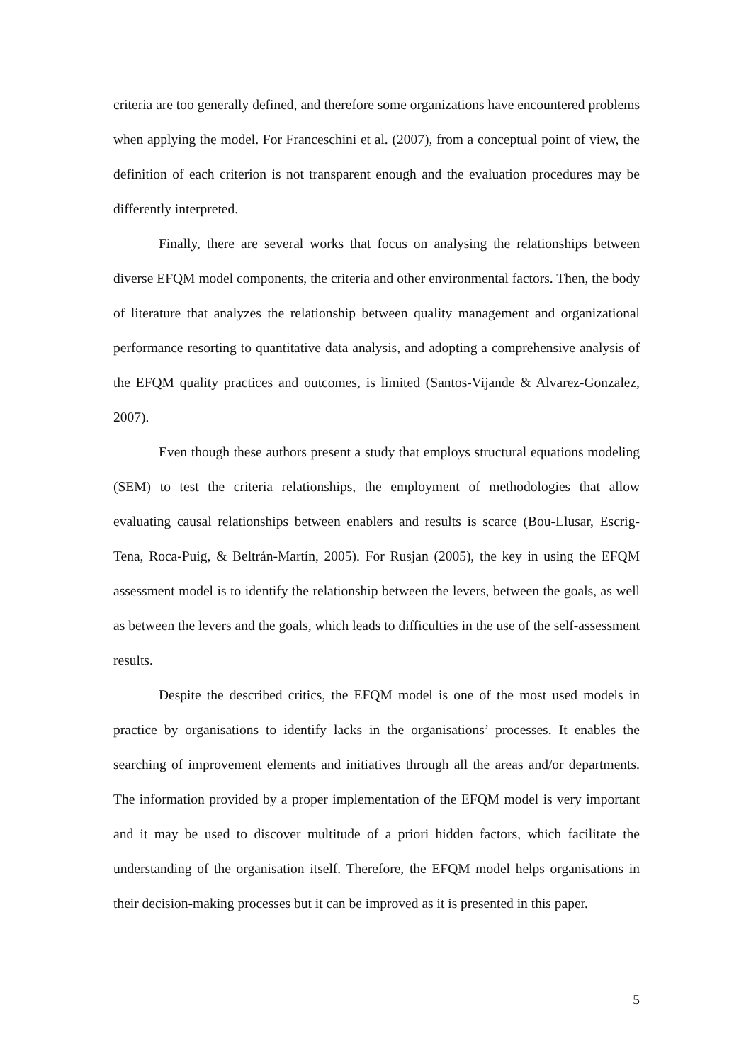criteria are too generally defined, and therefore some organizations have encountered problems when applying the model. For Franceschini et al. (2007), from a conceptual point of view, the definition of each criterion is not transparent enough and the evaluation procedures may be differently interpreted.
Finally, there are several works that focus on analysing the relationships between diverse EFQM model components, the criteria and other environmental factors. Then, the body of literature that analyzes the relationship between quality management and organizational performance resorting to quantitative data analysis, and adopting a comprehensive analysis of the EFQM quality practices and outcomes, is limited (Santos-Vijande & Alvarez-Gonzalez, 2007).
Even though these authors present a study that employs structural equations modeling (SEM) to test the criteria relationships, the employment of methodologies that allow evaluating causal relationships between enablers and results is scarce (Bou-Llusar, Escrig-Tena, Roca-Puig, & Beltrán-Martín, 2005). For Rusjan (2005), the key in using the EFQM assessment model is to identify the relationship between the levers, between the goals, as well as between the levers and the goals, which leads to difficulties in the use of the self-assessment results.
Despite the described critics, the EFQM model is one of the most used models in practice by organisations to identify lacks in the organisations’ processes. It enables the searching of improvement elements and initiatives through all the areas and/or departments. The information provided by a proper implementation of the EFQM model is very important and it may be used to discover multitude of a priori hidden factors, which facilitate the understanding of the organisation itself. Therefore, the EFQM model helps organisations in their decision-making processes but it can be improved as it is presented in this paper.
5